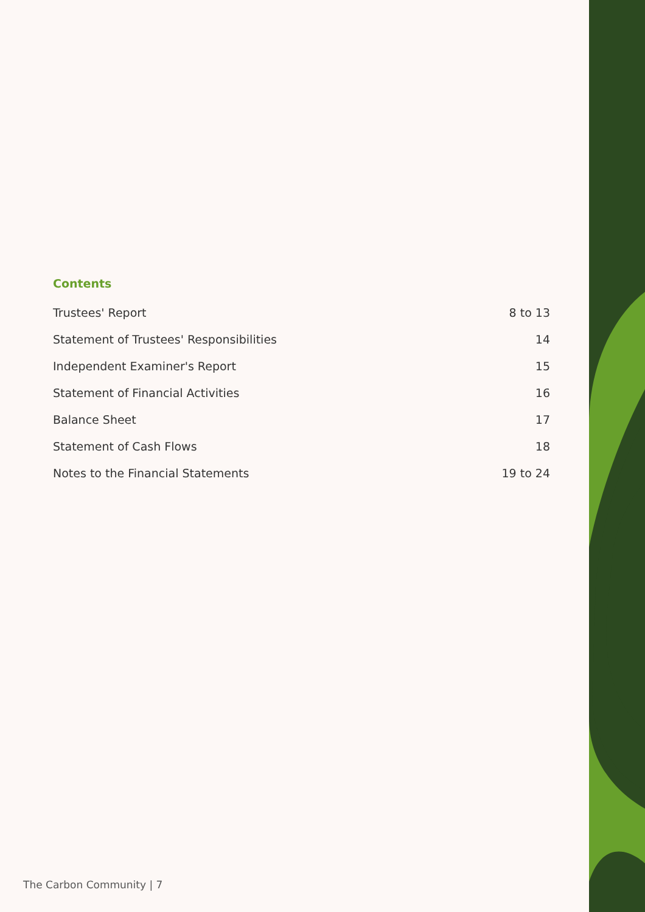Contents
| Trustees' Report | 8 to 13 |
| Statement of Trustees' Responsibilities | 14 |
| Independent Examiner's Report | 15 |
| Statement of Financial Activities | 16 |
| Balance Sheet | 17 |
| Statement of Cash Flows | 18 |
| Notes to the Financial Statements | 19 to 24 |
The Carbon Community | 7